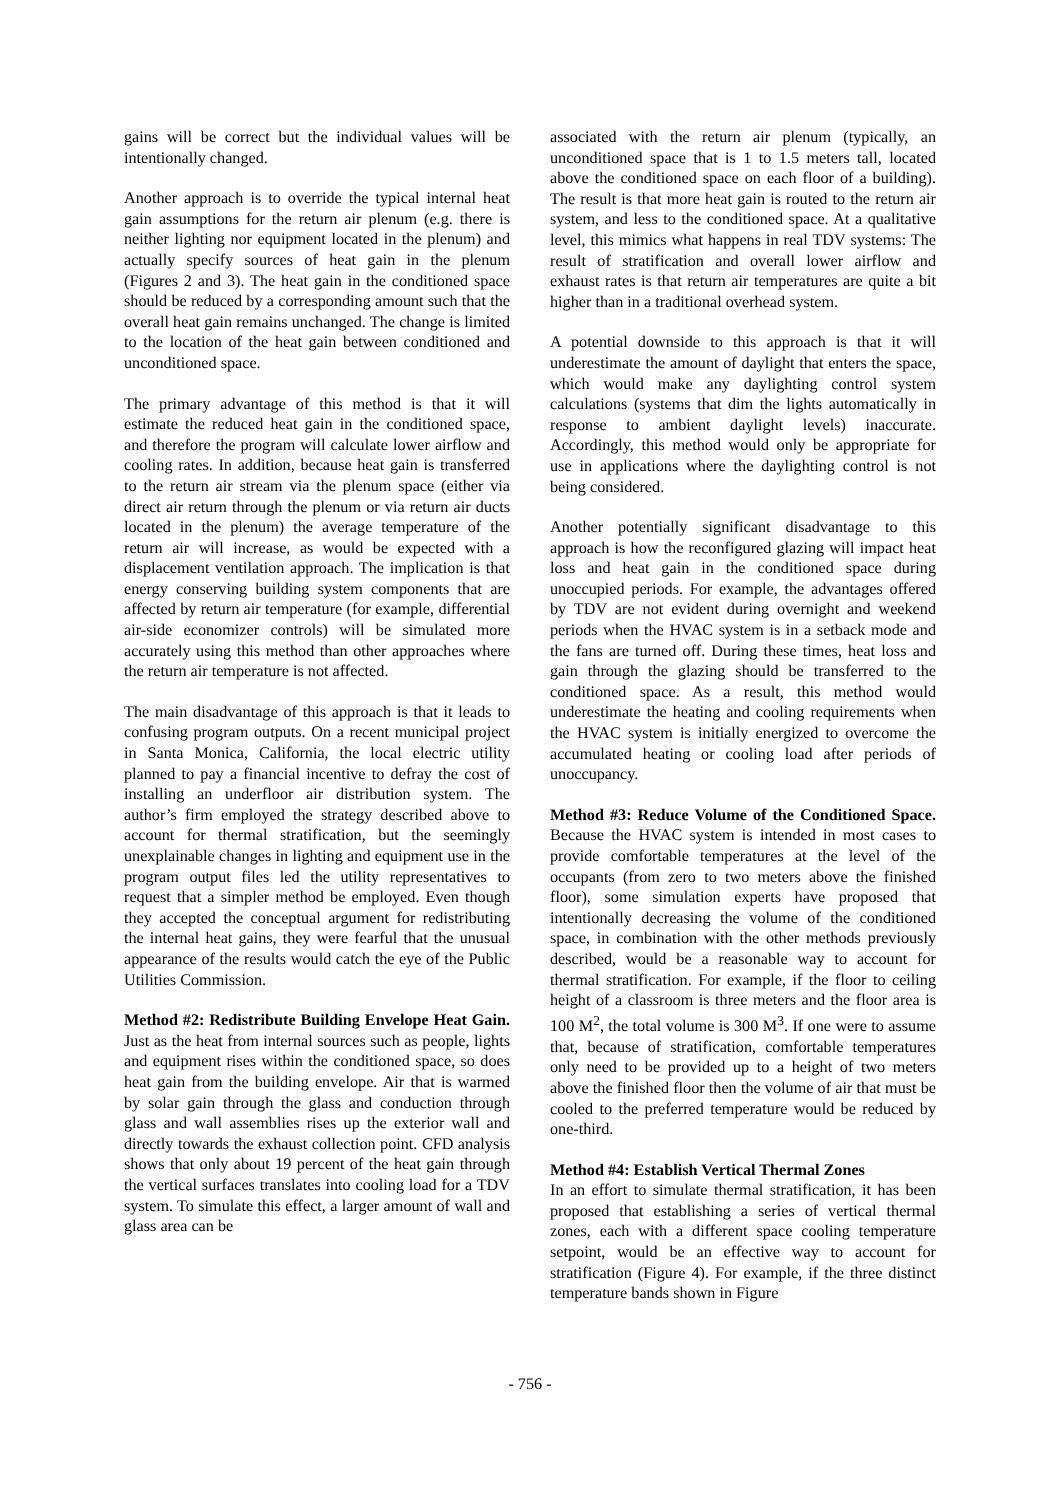gains will be correct but the individual values will be intentionally changed.
Another approach is to override the typical internal heat gain assumptions for the return air plenum (e.g. there is neither lighting nor equipment located in the plenum) and actually specify sources of heat gain in the plenum (Figures 2 and 3). The heat gain in the conditioned space should be reduced by a corresponding amount such that the overall heat gain remains unchanged. The change is limited to the location of the heat gain between conditioned and unconditioned space.
The primary advantage of this method is that it will estimate the reduced heat gain in the conditioned space, and therefore the program will calculate lower airflow and cooling rates. In addition, because heat gain is transferred to the return air stream via the plenum space (either via direct air return through the plenum or via return air ducts located in the plenum) the average temperature of the return air will increase, as would be expected with a displacement ventilation approach. The implication is that energy conserving building system components that are affected by return air temperature (for example, differential air-side economizer controls) will be simulated more accurately using this method than other approaches where the return air temperature is not affected.
The main disadvantage of this approach is that it leads to confusing program outputs. On a recent municipal project in Santa Monica, California, the local electric utility planned to pay a financial incentive to defray the cost of installing an underfloor air distribution system. The author’s firm employed the strategy described above to account for thermal stratification, but the seemingly unexplainable changes in lighting and equipment use in the program output files led the utility representatives to request that a simpler method be employed. Even though they accepted the conceptual argument for redistributing the internal heat gains, they were fearful that the unusual appearance of the results would catch the eye of the Public Utilities Commission.
Method #2: Redistribute Building Envelope Heat Gain. Just as the heat from internal sources such as people, lights and equipment rises within the conditioned space, so does heat gain from the building envelope. Air that is warmed by solar gain through the glass and conduction through glass and wall assemblies rises up the exterior wall and directly towards the exhaust collection point. CFD analysis shows that only about 19 percent of the heat gain through the vertical surfaces translates into cooling load for a TDV system. To simulate this effect, a larger amount of wall and glass area can be
associated with the return air plenum (typically, an unconditioned space that is 1 to 1.5 meters tall, located above the conditioned space on each floor of a building). The result is that more heat gain is routed to the return air system, and less to the conditioned space. At a qualitative level, this mimics what happens in real TDV systems: The result of stratification and overall lower airflow and exhaust rates is that return air temperatures are quite a bit higher than in a traditional overhead system.
A potential downside to this approach is that it will underestimate the amount of daylight that enters the space, which would make any daylighting control system calculations (systems that dim the lights automatically in response to ambient daylight levels) inaccurate. Accordingly, this method would only be appropriate for use in applications where the daylighting control is not being considered.
Another potentially significant disadvantage to this approach is how the reconfigured glazing will impact heat loss and heat gain in the conditioned space during unoccupied periods. For example, the advantages offered by TDV are not evident during overnight and weekend periods when the HVAC system is in a setback mode and the fans are turned off. During these times, heat loss and gain through the glazing should be transferred to the conditioned space. As a result, this method would underestimate the heating and cooling requirements when the HVAC system is initially energized to overcome the accumulated heating or cooling load after periods of unoccupancy.
Method #3: Reduce Volume of the Conditioned Space. Because the HVAC system is intended in most cases to provide comfortable temperatures at the level of the occupants (from zero to two meters above the finished floor), some simulation experts have proposed that intentionally decreasing the volume of the conditioned space, in combination with the other methods previously described, would be a reasonable way to account for thermal stratification. For example, if the floor to ceiling height of a classroom is three meters and the floor area is 100 M<sup>2</sup>, the total volume is 300 M<sup>3</sup>. If one were to assume that, because of stratification, comfortable temperatures only need to be provided up to a height of two meters above the finished floor then the volume of air that must be cooled to the preferred temperature would be reduced by one-third.
Method #4: Establish Vertical Thermal Zones
In an effort to simulate thermal stratification, it has been proposed that establishing a series of vertical thermal zones, each with a different space cooling temperature setpoint, would be an effective way to account for stratification (Figure 4). For example, if the three distinct temperature bands shown in Figure
- 756 -